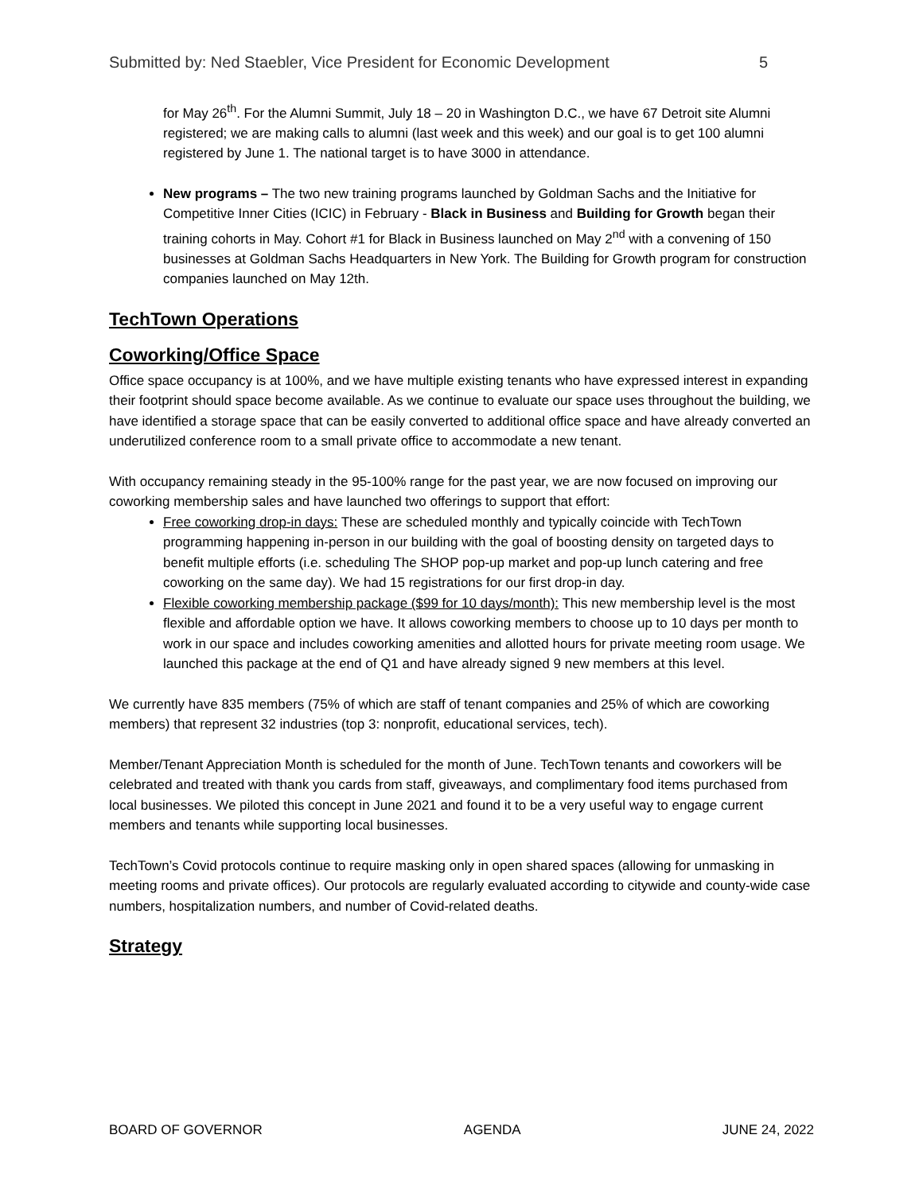Submitted by: Ned Staebler, Vice President for Economic Development 5
for May 26<sup>th</sup>. For the Alumni Summit, July 18 – 20 in Washington D.C., we have 67 Detroit site Alumni registered; we are making calls to alumni (last week and this week) and our goal is to get 100 alumni registered by June 1. The national target is to have 3000 in attendance.
New programs – The two new training programs launched by Goldman Sachs and the Initiative for Competitive Inner Cities (ICIC) in February - Black in Business and Building for Growth began their training cohorts in May. Cohort #1 for Black in Business launched on May 2<sup>nd</sup> with a convening of 150 businesses at Goldman Sachs Headquarters in New York. The Building for Growth program for construction companies launched on May 12th.
TechTown Operations
Coworking/Office Space
Office space occupancy is at 100%, and we have multiple existing tenants who have expressed interest in expanding their footprint should space become available. As we continue to evaluate our space uses throughout the building, we have identified a storage space that can be easily converted to additional office space and have already converted an underutilized conference room to a small private office to accommodate a new tenant.
With occupancy remaining steady in the 95-100% range for the past year, we are now focused on improving our coworking membership sales and have launched two offerings to support that effort:
Free coworking drop-in days: These are scheduled monthly and typically coincide with TechTown programming happening in-person in our building with the goal of boosting density on targeted days to benefit multiple efforts (i.e. scheduling The SHOP pop-up market and pop-up lunch catering and free coworking on the same day). We had 15 registrations for our first drop-in day.
Flexible coworking membership package ($99 for 10 days/month): This new membership level is the most flexible and affordable option we have. It allows coworking members to choose up to 10 days per month to work in our space and includes coworking amenities and allotted hours for private meeting room usage. We launched this package at the end of Q1 and have already signed 9 new members at this level.
We currently have 835 members (75% of which are staff of tenant companies and 25% of which are coworking members) that represent 32 industries (top 3: nonprofit, educational services, tech).
Member/Tenant Appreciation Month is scheduled for the month of June. TechTown tenants and coworkers will be celebrated and treated with thank you cards from staff, giveaways, and complimentary food items purchased from local businesses. We piloted this concept in June 2021 and found it to be a very useful way to engage current members and tenants while supporting local businesses.
TechTown’s Covid protocols continue to require masking only in open shared spaces (allowing for unmasking in meeting rooms and private offices). Our protocols are regularly evaluated according to citywide and county-wide case numbers, hospitalization numbers, and number of Covid-related deaths.
Strategy
BOARD OF GOVERNOR AGENDA JUNE 24, 2022